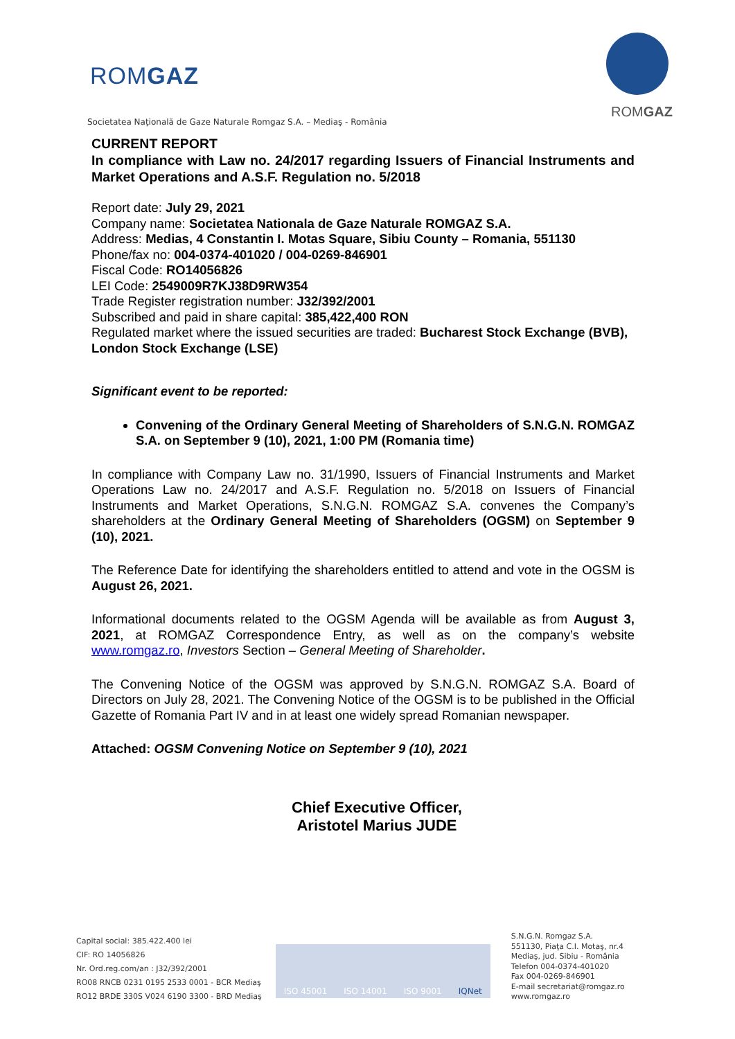ROMGAZ
Societatea Naţională de Gaze Naturale Romgaz S.A. – Mediaş - România
ROMGAZ
CURRENT REPORT
In compliance with Law no. 24/2017 regarding Issuers of Financial Instruments and Market Operations and A.S.F. Regulation no. 5/2018
Report date: July 29, 2021
Company name: Societatea Nationala de Gaze Naturale ROMGAZ S.A.
Address: Medias, 4 Constantin I. Motas Square, Sibiu County – Romania, 551130
Phone/fax no: 004-0374-401020 / 004-0269-846901
Fiscal Code: RO14056826
LEI Code: 2549009R7KJ38D9RW354
Trade Register registration number: J32/392/2001
Subscribed and paid in share capital: 385,422,400 RON
Regulated market where the issued securities are traded: Bucharest Stock Exchange (BVB), London Stock Exchange (LSE)
Significant event to be reported:
Convening of the Ordinary General Meeting of Shareholders of S.N.G.N. ROMGAZ S.A. on September 9 (10), 2021, 1:00 PM (Romania time)
In compliance with Company Law no. 31/1990, Issuers of Financial Instruments and Market Operations Law no. 24/2017 and A.S.F. Regulation no. 5/2018 on Issuers of Financial Instruments and Market Operations, S.N.G.N. ROMGAZ S.A. convenes the Company’s shareholders at the Ordinary General Meeting of Shareholders (OGSM) on September 9 (10), 2021.
The Reference Date for identifying the shareholders entitled to attend and vote in the OGSM is August 26, 2021.
Informational documents related to the OGSM Agenda will be available as from August 3, 2021, at ROMGAZ Correspondence Entry, as well as on the company’s website www.romgaz.ro, Investors Section – General Meeting of Shareholder.
The Convening Notice of the OGSM was approved by S.N.G.N. ROMGAZ S.A. Board of Directors on July 28, 2021. The Convening Notice of the OGSM is to be published in the Official Gazette of Romania Part IV and in at least one widely spread Romanian newspaper.
Attached: OGSM Convening Notice on September 9 (10), 2021
Chief Executive Officer,
Aristotel Marius JUDE
Capital social: 385.422.400 lei
CIF: RO 14056826
Nr. Ord.reg.com/an : J32/392/2001
RO08 RNCB 0231 0195 2533 0001 - BCR Mediaş
RO12 BRDE 330S V024 6190 3300 - BRD Mediaş
ISO 45001 ISO 14001 ISO 9001 IQNet
S.N.G.N. Romgaz S.A.
551130, Piaţa C.I. Motaş, nr.4
Mediaş, jud. Sibiu - România
Telefon 004-0374-401020
Fax 004-0269-846901
E-mail secretariat@romgaz.ro
www.romgaz.ro